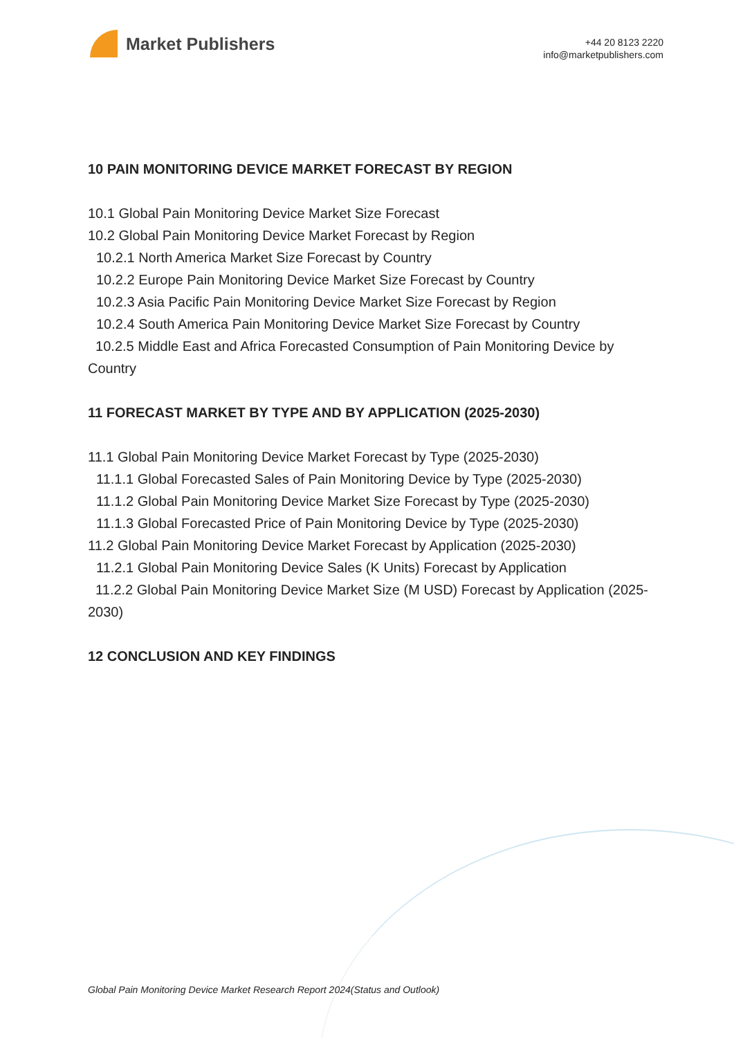Market Publishers
+44 20 8123 2220
info@marketpublishers.com
10 PAIN MONITORING DEVICE MARKET FORECAST BY REGION
10.1 Global Pain Monitoring Device Market Size Forecast
10.2 Global Pain Monitoring Device Market Forecast by Region
10.2.1 North America Market Size Forecast by Country
10.2.2 Europe Pain Monitoring Device Market Size Forecast by Country
10.2.3 Asia Pacific Pain Monitoring Device Market Size Forecast by Region
10.2.4 South America Pain Monitoring Device Market Size Forecast by Country
10.2.5 Middle East and Africa Forecasted Consumption of Pain Monitoring Device by Country
11 FORECAST MARKET BY TYPE AND BY APPLICATION (2025-2030)
11.1 Global Pain Monitoring Device Market Forecast by Type (2025-2030)
11.1.1 Global Forecasted Sales of Pain Monitoring Device by Type (2025-2030)
11.1.2 Global Pain Monitoring Device Market Size Forecast by Type (2025-2030)
11.1.3 Global Forecasted Price of Pain Monitoring Device by Type (2025-2030)
11.2 Global Pain Monitoring Device Market Forecast by Application (2025-2030)
11.2.1 Global Pain Monitoring Device Sales (K Units) Forecast by Application
11.2.2 Global Pain Monitoring Device Market Size (M USD) Forecast by Application (2025-2030)
12 CONCLUSION AND KEY FINDINGS
Global Pain Monitoring Device Market Research Report 2024(Status and Outlook)